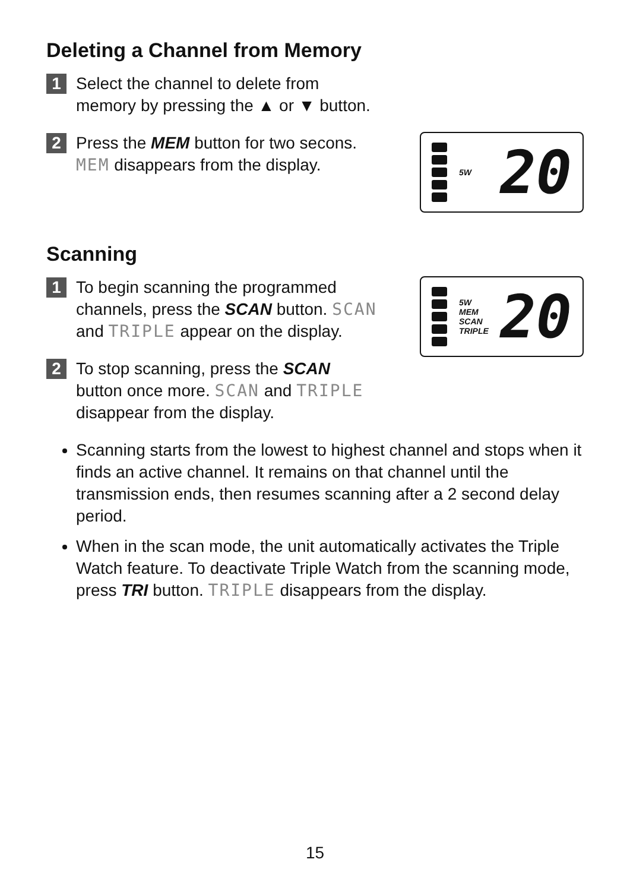Deleting a Channel from Memory
1
Select the channel to delete from
memory by pressing the ▲ or ▼ button.
2
Press the MEM button for two secons.
MEM disappears from the display.
5W
20
Scanning
1
To begin scanning the programmed
channels, press the SCAN button. SCAN
and TRIPLE appear on the display.
2
To stop scanning, press the SCAN
button once more. SCAN and TRIPLE
disappear from the display.
5W
MEM SCAN
TRIPLE
20
Scanning starts from the lowest to highest channel and stops when it finds an active channel. It remains on that channel until the transmission ends, then resumes scanning after a 2 second delay period.
When in the scan mode, the unit automatically activates the Triple Watch feature. To deactivate Triple Watch from the scanning mode, press TRI button. TRIPLE disappears from the display.
15